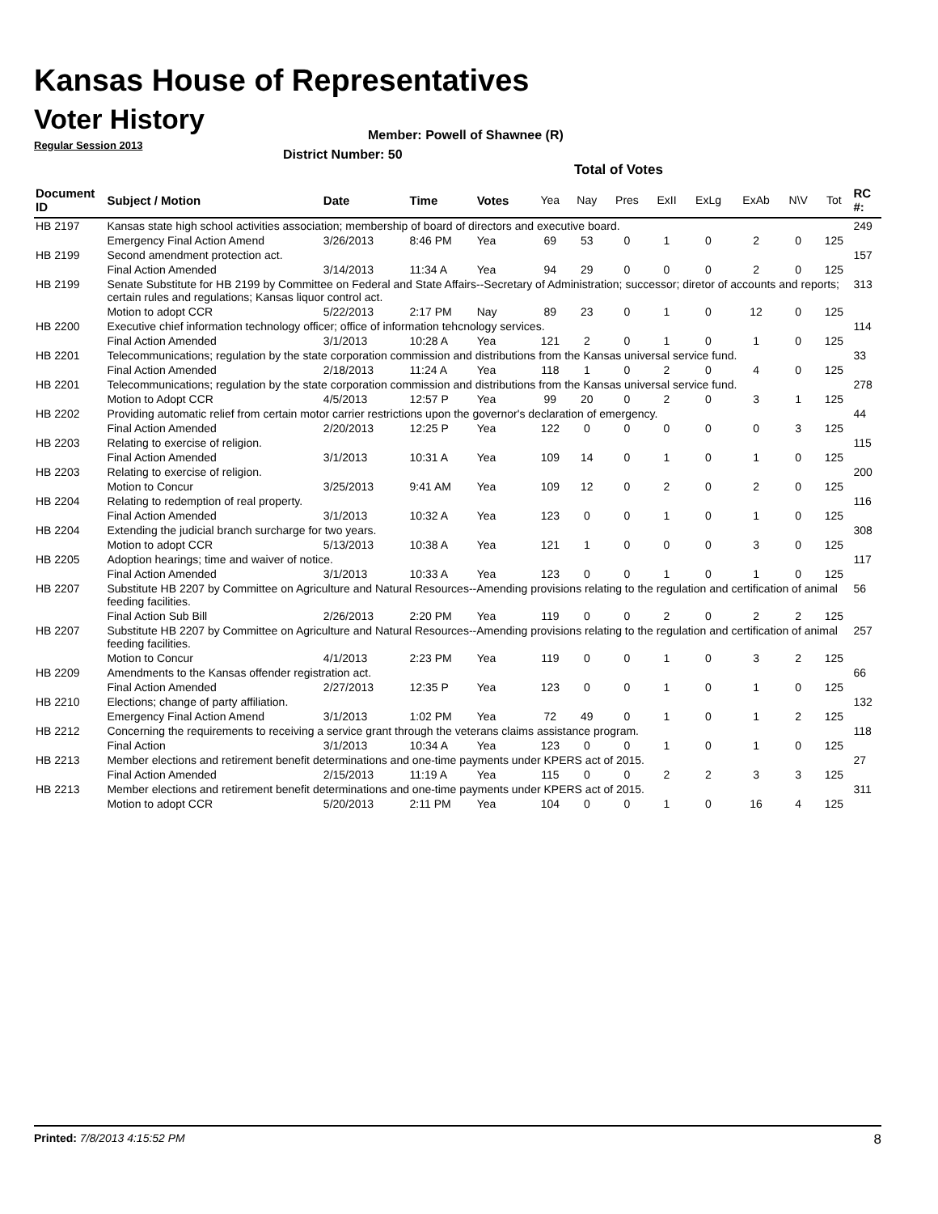Kansas House of Representatives
Voter History
Regular Session 2013
Member: Powell of Shawnee (R)
District Number: 50
Total of Votes
| Document ID | Subject / Motion | Date | Time | Votes | Yea | Nay | Pres | ExII | ExLg | ExAb | N\V | Tot | RC #: |
| --- | --- | --- | --- | --- | --- | --- | --- | --- | --- | --- | --- | --- | --- |
| HB 2197 | Kansas state high school activities association; membership of board of directors and executive board. | | | | | | | | | | | | 249 |
| | Emergency Final Action Amend | 3/26/2013 | 8:46 PM | Yea | 69 | 53 | 0 | 1 | 0 | 2 | 0 | 125 | |
| HB 2199 | Second amendment protection act. | | | | | | | | | | | | 157 |
| | Final Action Amended | 3/14/2013 | 11:34 A | Yea | 94 | 29 | 0 | 0 | 0 | 2 | 0 | 125 | |
| HB 2199 | Senate Substitute for HB 2199 by Committee on Federal and State Affairs--Secretary of Administration; successor; diretor of accounts and reports; certain rules and regulations; Kansas liquor control act. | | | | | | | | | | | | 313 |
| | Motion to adopt CCR | 5/22/2013 | 2:17 PM | Nay | 89 | 23 | 0 | 1 | 0 | 12 | 0 | 125 | |
| HB 2200 | Executive chief information technology officer; office of information tehcnology services. | | | | | | | | | | | | 114 |
| | Final Action Amended | 3/1/2013 | 10:28 A | Yea | 121 | 2 | 0 | 1 | 0 | 1 | 0 | 125 | |
| HB 2201 | Telecommunications; regulation by the state corporation commission and distributions from the Kansas universal service fund. | | | | | | | | | | | | 33 |
| | Final Action Amended | 2/18/2013 | 11:24 A | Yea | 118 | 1 | 0 | 2 | 0 | 4 | 0 | 125 | |
| HB 2201 | Telecommunications; regulation by the state corporation commission and distributions from the Kansas universal service fund. | | | | | | | | | | | | 278 |
| | Motion to Adopt CCR | 4/5/2013 | 12:57 P | Yea | 99 | 20 | 0 | 2 | 0 | 3 | 1 | 125 | |
| HB 2202 | Providing automatic relief from certain motor carrier restrictions upon the governor's declaration of emergency. | | | | | | | | | | | | 44 |
| | Final Action Amended | 2/20/2013 | 12:25 P | Yea | 122 | 0 | 0 | 0 | 0 | 0 | 3 | 125 | |
| HB 2203 | Relating to exercise of religion. | | | | | | | | | | | | 115 |
| | Final Action Amended | 3/1/2013 | 10:31 A | Yea | 109 | 14 | 0 | 1 | 0 | 1 | 0 | 125 | |
| HB 2203 | Relating to exercise of religion. | | | | | | | | | | | | 200 |
| | Motion to Concur | 3/25/2013 | 9:41 AM | Yea | 109 | 12 | 0 | 2 | 0 | 2 | 0 | 125 | |
| HB 2204 | Relating to redemption of real property. | | | | | | | | | | | | 116 |
| | Final Action Amended | 3/1/2013 | 10:32 A | Yea | 123 | 0 | 0 | 1 | 0 | 1 | 0 | 125 | |
| HB 2204 | Extending the judicial branch surcharge for two years. | | | | | | | | | | | | 308 |
| | Motion to adopt CCR | 5/13/2013 | 10:38 A | Yea | 121 | 1 | 0 | 0 | 0 | 3 | 0 | 125 | |
| HB 2205 | Adoption hearings; time and waiver of notice. | | | | | | | | | | | | 117 |
| | Final Action Amended | 3/1/2013 | 10:33 A | Yea | 123 | 0 | 0 | 1 | 0 | 1 | 0 | 125 | |
| HB 2207 | Substitute HB 2207 by Committee on Agriculture and Natural Resources--Amending provisions relating to the regulation and certification of animal feeding facilities. | | | | | | | | | | | | 56 |
| | Final Action Sub Bill | 2/26/2013 | 2:20 PM | Yea | 119 | 0 | 0 | 2 | 0 | 2 | 2 | 125 | |
| HB 2207 | Substitute HB 2207 by Committee on Agriculture and Natural Resources--Amending provisions relating to the regulation and certification of animal feeding facilities. | | | | | | | | | | | | 257 |
| | Motion to Concur | 4/1/2013 | 2:23 PM | Yea | 119 | 0 | 0 | 1 | 0 | 3 | 2 | 125 | |
| HB 2209 | Amendments to the Kansas offender registration act. | | | | | | | | | | | | 66 |
| | Final Action Amended | 2/27/2013 | 12:35 P | Yea | 123 | 0 | 0 | 1 | 0 | 1 | 0 | 125 | |
| HB 2210 | Elections; change of party affiliation. | | | | | | | | | | | | 132 |
| | Emergency Final Action Amend | 3/1/2013 | 1:02 PM | Yea | 72 | 49 | 0 | 1 | 0 | 1 | 2 | 125 | |
| HB 2212 | Concerning the requirements to receiving a service grant through the veterans claims assistance program. | | | | | | | | | | | | 118 |
| | Final Action | 3/1/2013 | 10:34 A | Yea | 123 | 0 | 0 | 1 | 0 | 1 | 0 | 125 | |
| HB 2213 | Member elections and retirement benefit determinations and one-time payments under KPERS act of 2015. | | | | | | | | | | | | 27 |
| | Final Action Amended | 2/15/2013 | 11:19 A | Yea | 115 | 0 | 0 | 2 | 2 | 3 | 3 | 125 | |
| HB 2213 | Member elections and retirement benefit determinations and one-time payments under KPERS act of 2015. | | | | | | | | | | | | 311 |
| | Motion to adopt CCR | 5/20/2013 | 2:11 PM | Yea | 104 | 0 | 0 | 1 | 0 | 16 | 4 | 125 | |
Printed: 7/8/2013 4:15:52 PM 8